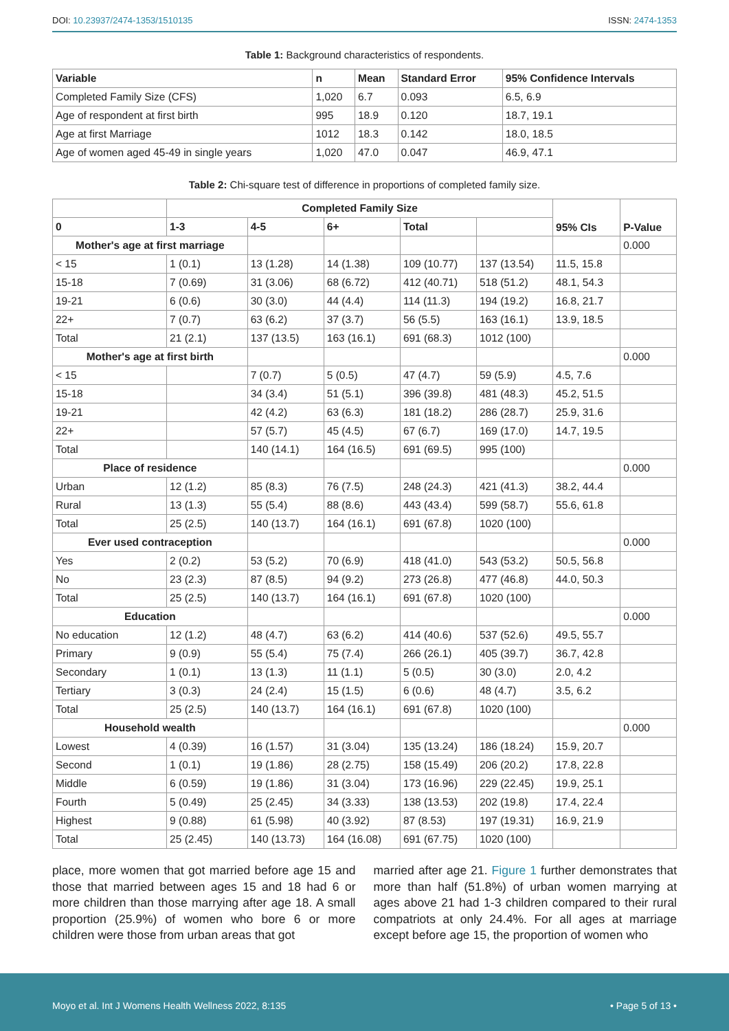DOI: 10.23937/2474-1353/1510135 ISSN: 2474-1353
Table 1: Background characteristics of respondents.
| Variable | n | Mean | Standard Error | 95% Confidence Intervals |
| --- | --- | --- | --- | --- |
| Completed Family Size (CFS) | 1,020 | 6.7 | 0.093 | 6.5, 6.9 |
| Age of respondent at first birth | 995 | 18.9 | 0.120 | 18.7, 19.1 |
| Age at first Marriage | 1012 | 18.3 | 0.142 | 18.0, 18.5 |
| Age of women aged 45-49 in single years | 1,020 | 47.0 | 0.047 | 46.9, 47.1 |
Table 2: Chi-square test of difference in proportions of completed family size.
| | Completed Family Size | | | | | 95% CIs | P-Value |
| --- | --- | --- | --- | --- | --- | --- | --- |
| 0 | 1-3 | 4-5 | 6+ | Total | | | |
| Mother's age at first marriage | | | | | | | 0.000 |
| < 15 | 1 (0.1) | 13 (1.28) | 14 (1.38) | 109 (10.77) | 137 (13.54) | 11.5, 15.8 | |
| 15-18 | 7 (0.69) | 31 (3.06) | 68 (6.72) | 412 (40.71) | 518 (51.2) | 48.1, 54.3 | |
| 19-21 | 6 (0.6) | 30 (3.0) | 44 (4.4) | 114 (11.3) | 194 (19.2) | 16.8, 21.7 | |
| 22+ | 7 (0.7) | 63 (6.2) | 37 (3.7) | 56 (5.5) | 163 (16.1) | 13.9, 18.5 | |
| Total | 21 (2.1) | 137 (13.5) | 163 (16.1) | 691 (68.3) | 1012 (100) | | |
| Mother's age at first birth | | | | | | | 0.000 |
| < 15 | | 7 (0.7) | 5 (0.5) | 47 (4.7) | 59 (5.9) | 4.5, 7.6 | |
| 15-18 | | 34 (3.4) | 51 (5.1) | 396 (39.8) | 481 (48.3) | 45.2, 51.5 | |
| 19-21 | | 42 (4.2) | 63 (6.3) | 181 (18.2) | 286 (28.7) | 25.9, 31.6 | |
| 22+ | | 57 (5.7) | 45 (4.5) | 67 (6.7) | 169 (17.0) | 14.7, 19.5 | |
| Total | | 140 (14.1) | 164 (16.5) | 691 (69.5) | 995 (100) | | |
| Place of residence | | | | | | | 0.000 |
| Urban | 12 (1.2) | 85 (8.3) | 76 (7.5) | 248 (24.3) | 421 (41.3) | 38.2, 44.4 | |
| Rural | 13 (1.3) | 55 (5.4) | 88 (8.6) | 443 (43.4) | 599 (58.7) | 55.6, 61.8 | |
| Total | 25 (2.5) | 140 (13.7) | 164 (16.1) | 691 (67.8) | 1020 (100) | | |
| Ever used contraception | | | | | | | 0.000 |
| Yes | 2 (0.2) | 53 (5.2) | 70 (6.9) | 418 (41.0) | 543 (53.2) | 50.5, 56.8 | |
| No | 23 (2.3) | 87 (8.5) | 94 (9.2) | 273 (26.8) | 477 (46.8) | 44.0, 50.3 | |
| Total | 25 (2.5) | 140 (13.7) | 164 (16.1) | 691 (67.8) | 1020 (100) | | |
| Education | | | | | | | 0.000 |
| No education | 12 (1.2) | 48 (4.7) | 63 (6.2) | 414 (40.6) | 537 (52.6) | 49.5, 55.7 | |
| Primary | 9 (0.9) | 55 (5.4) | 75 (7.4) | 266 (26.1) | 405 (39.7) | 36.7, 42.8 | |
| Secondary | 1 (0.1) | 13 (1.3) | 11 (1.1) | 5 (0.5) | 30 (3.0) | 2.0, 4.2 | |
| Tertiary | 3 (0.3) | 24 (2.4) | 15 (1.5) | 6 (0.6) | 48 (4.7) | 3.5, 6.2 | |
| Total | 25 (2.5) | 140 (13.7) | 164 (16.1) | 691 (67.8) | 1020 (100) | | |
| Household wealth | | | | | | | 0.000 |
| Lowest | 4 (0.39) | 16 (1.57) | 31 (3.04) | 135 (13.24) | 186 (18.24) | 15.9, 20.7 | |
| Second | 1 (0.1) | 19 (1.86) | 28 (2.75) | 158 (15.49) | 206 (20.2) | 17.8, 22.8 | |
| Middle | 6 (0.59) | 19 (1.86) | 31 (3.04) | 173 (16.96) | 229 (22.45) | 19.9, 25.1 | |
| Fourth | 5 (0.49) | 25 (2.45) | 34 (3.33) | 138 (13.53) | 202 (19.8) | 17.4, 22.4 | |
| Highest | 9 (0.88) | 61 (5.98) | 40 (3.92) | 87 (8.53) | 197 (19.31) | 16.9, 21.9 | |
| Total | 25 (2.45) | 140 (13.73) | 164 (16.08) | 691 (67.75) | 1020 (100) | | |
place, more women that got married before age 15 and those that married between ages 15 and 18 had 6 or more children than those marrying after age 18. A small proportion (25.9%) of women who bore 6 or more children were those from urban areas that got
married after age 21. Figure 1 further demonstrates that more than half (51.8%) of urban women marrying at ages above 21 had 1-3 children compared to their rural compatriots at only 24.4%. For all ages at marriage except before age 15, the proportion of women who
Moyo et al. Int J Womens Health Wellness 2022, 8:135 • Page 5 of 13 •